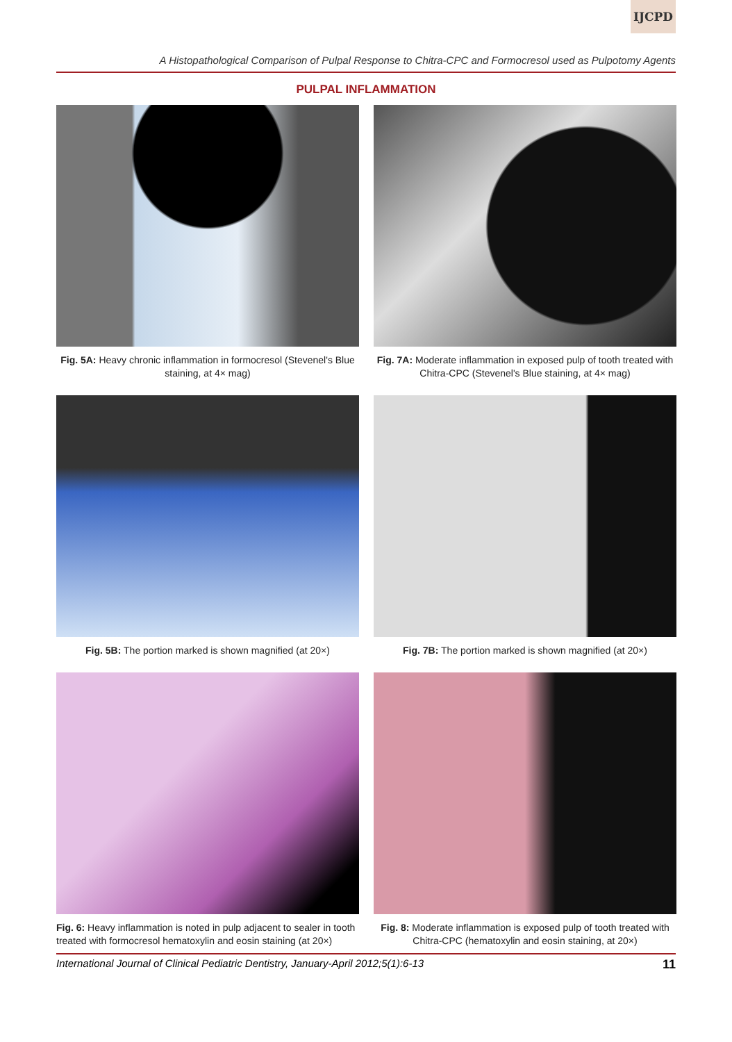IJCPD
A Histopathological Comparison of Pulpal Response to Chitra-CPC and Formocresol used as Pulpotomy Agents
PULPAL INFLAMMATION
Fig. 5A: Heavy chronic inflammation in formocresol (Stevenel's Blue staining, at 4× mag)
Fig. 7A: Moderate inflammation in exposed pulp of tooth treated with Chitra-CPC (Stevenel's Blue staining, at 4× mag)
Fig. 5B: The portion marked is shown magnified (at 20×)
Fig. 7B: The portion marked is shown magnified (at 20×)
Fig. 6: Heavy inflammation is noted in pulp adjacent to sealer in tooth treated with formocresol hematoxylin and eosin staining (at 20×)
Fig. 8: Moderate inflammation is exposed pulp of tooth treated with Chitra-CPC (hematoxylin and eosin staining, at 20×)
International Journal of Clinical Pediatric Dentistry, January-April 2012;5(1):6-13 11